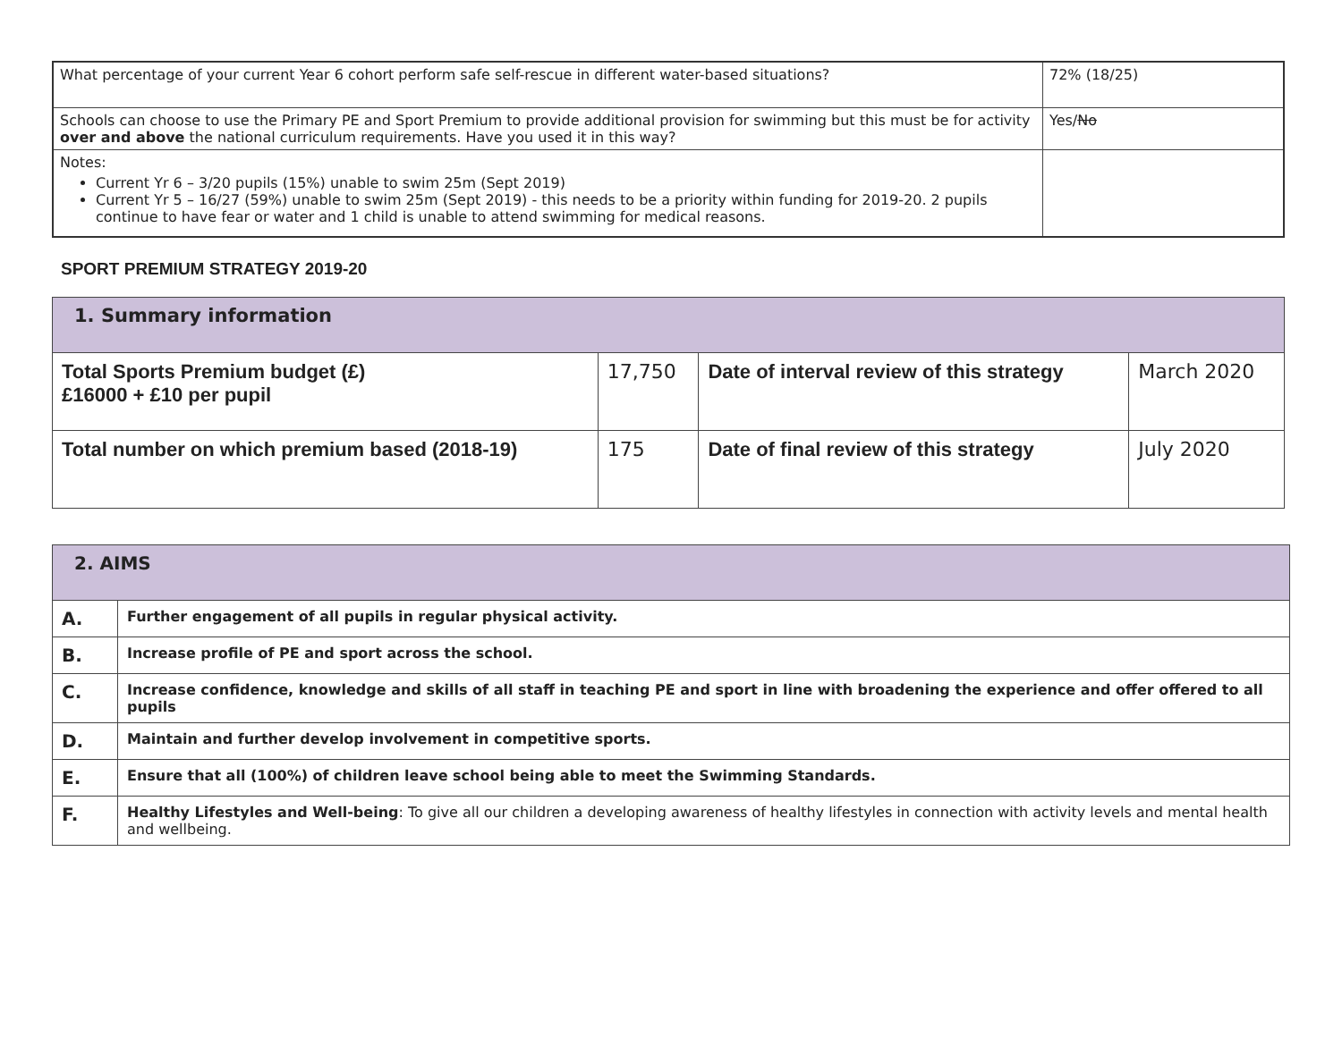| What percentage of your current Year 6 cohort perform safe self-rescue in different water-based situations? | 72% (18/25) |
| Schools can choose to use the Primary PE and Sport Premium to provide additional provision for swimming but this must be for activity over and above the national curriculum requirements. Have you used it in this way? | Yes/ No |
| Notes: Current Yr 6 – 3/20 pupils (15%) unable to swim 25m (Sept 2019) Current Yr 5 – 16/27 (59%) unable to swim 25m (Sept 2019) - this needs to be a priority within funding for 2019-20. 2 pupils continue to have fear or water and 1 child is unable to attend swimming for medical reasons. | |
SPORT PREMIUM STRATEGY 2019-20
| 1. Summary information | | | |
| Total Sports Premium budget (£) £16000 + £10 per pupil | 17,750 | Date of interval review of this strategy | March 2020 |
| Total number on which premium based (2018-19) | 175 | Date of final review of this strategy | July 2020 |
| 2. AIMS | |
| A. | Further engagement of all pupils in regular physical activity. |
| B. | Increase profile of PE and sport across the school. |
| C. | Increase confidence, knowledge and skills of all staff in teaching PE and sport in line with broadening the experience and offer offered to all pupils |
| D. | Maintain and further develop involvement in competitive sports. |
| E. | Ensure that all (100%) of children leave school being able to meet the Swimming Standards. |
| F. | Healthy Lifestyles and Well-being : To give all our children a developing awareness of healthy lifestyles in connection with activity levels and mental health and wellbeing. |